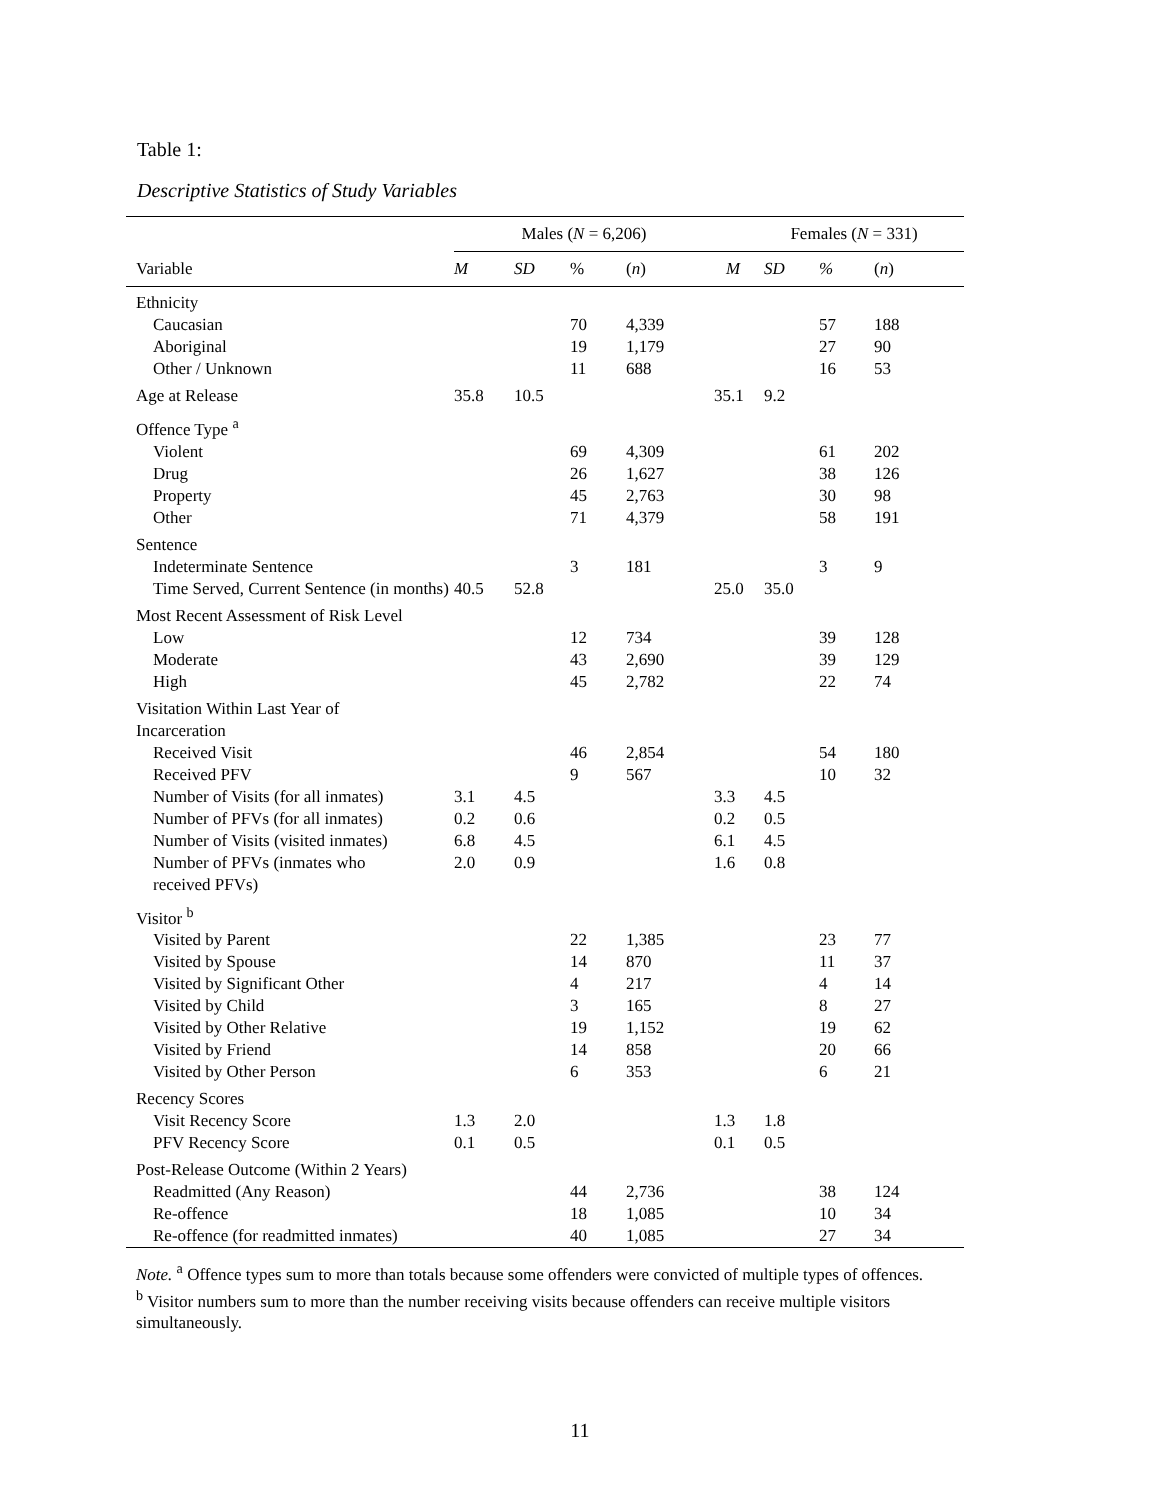Table 1:
Descriptive Statistics of Study Variables
| | Males ( N = 6,206) | | | | Females ( N = 331) | | | |
| --- | --- | --- | --- | --- | --- | --- | --- | --- |
| Variable | M | SD | % | ( n ) | M | SD | % | ( n ) |
| Ethnicity | | | | | | | | |
| Caucasian | | | 70 | 4,339 | | | 57 | 188 |
| Aboriginal | | | 19 | 1,179 | | | 27 | 90 |
| Other / Unknown | | | 11 | 688 | | | 16 | 53 |
| Age at Release | 35.8 | 10.5 | | | 35.1 | 9.2 | | |
| Offence Type <sup>a</sup> | | | | | | | | |
| Violent | | | 69 | 4,309 | | | 61 | 202 |
| Drug | | | 26 | 1,627 | | | 38 | 126 |
| Property | | | 45 | 2,763 | | | 30 | 98 |
| Other | | | 71 | 4,379 | | | 58 | 191 |
| Sentence | | | | | | | | |
| Indeterminate Sentence | | | 3 | 181 | | | 3 | 9 |
| Time Served, Current Sentence (in months) | 40.5 | 52.8 | | | 25.0 | 35.0 | | |
| Most Recent Assessment of Risk Level | | | | | | | | |
| Low | | | 12 | 734 | | | 39 | 128 |
| Moderate | | | 43 | 2,690 | | | 39 | 129 |
| High | | | 45 | 2,782 | | | 22 | 74 |
| Visitation Within Last Year of Incarceration | | | | | | | | |
| Received Visit | | | 46 | 2,854 | | | 54 | 180 |
| Received PFV | | | 9 | 567 | | | 10 | 32 |
| Number of Visits (for all inmates) | 3.1 | 4.5 | | | 3.3 | 4.5 | | |
| Number of PFVs (for all inmates) | 0.2 | 0.6 | | | 0.2 | 0.5 | | |
| Number of Visits (visited inmates) | 6.8 | 4.5 | | | 6.1 | 4.5 | | |
| Number of PFVs (inmates who received PFVs) | 2.0 | 0.9 | | | 1.6 | 0.8 | | |
| Visitor <sup>b</sup> | | | | | | | | |
| Visited by Parent | | | 22 | 1,385 | | | 23 | 77 |
| Visited by Spouse | | | 14 | 870 | | | 11 | 37 |
| Visited by Significant Other | | | 4 | 217 | | | 4 | 14 |
| Visited by Child | | | 3 | 165 | | | 8 | 27 |
| Visited by Other Relative | | | 19 | 1,152 | | | 19 | 62 |
| Visited by Friend | | | 14 | 858 | | | 20 | 66 |
| Visited by Other Person | | | 6 | 353 | | | 6 | 21 |
| Recency Scores | | | | | | | | |
| Visit Recency Score | 1.3 | 2.0 | | | 1.3 | 1.8 | | |
| PFV Recency Score | 0.1 | 0.5 | | | 0.1 | 0.5 | | |
| Post-Release Outcome (Within 2 Years) | | | | | | | | |
| Readmitted (Any Reason) | | | 44 | 2,736 | | | 38 | 124 |
| Re-offence | | | 18 | 1,085 | | | 10 | 34 |
| Re-offence (for readmitted inmates) | | | 40 | 1,085 | | | 27 | 34 |
Note. <sup>a</sup> Offence types sum to more than totals because some offenders were convicted of multiple types of offences.
<sup>b</sup> Visitor numbers sum to more than the number receiving visits because offenders can receive multiple visitors simultaneously.
11